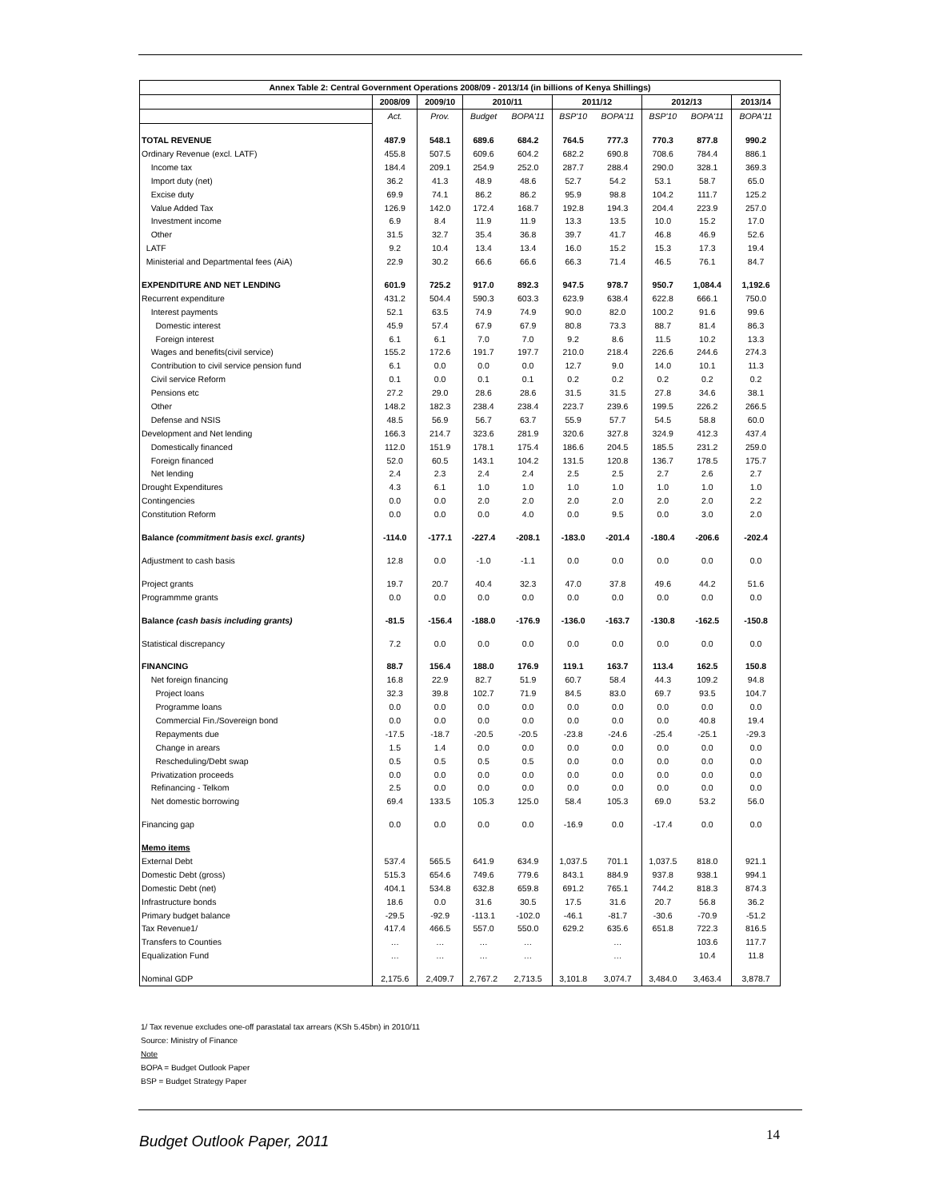| Annex Table 2: Central Government Operations 2008/09 - 2013/14 (in billions of Kenya Shillings) | | | | | | | | | |
| --- | --- | --- | --- | --- | --- | --- | --- | --- | --- |
| | 2008/09 | 2009/10 | 2010/11 | | 2011/12 | | 2012/13 | | 2013/14 |
| | Act. | Prov. | Budget | BOPA'11 | BSP'10 | BOPA'11 | BSP'10 | BOPA'11 | BOPA'11 |
| TOTAL REVENUE | 487.9 | 548.1 | 689.6 | 684.2 | 764.5 | 777.3 | 770.3 | 877.8 | 990.2 |
| Ordinary Revenue (excl. LATF) | 455.8 | 507.5 | 609.6 | 604.2 | 682.2 | 690.8 | 708.6 | 784.4 | 886.1 |
| Income tax | 184.4 | 209.1 | 254.9 | 252.0 | 287.7 | 288.4 | 290.0 | 328.1 | 369.3 |
| Import duty (net) | 36.2 | 41.3 | 48.9 | 48.6 | 52.7 | 54.2 | 53.1 | 58.7 | 65.0 |
| Excise duty | 69.9 | 74.1 | 86.2 | 86.2 | 95.9 | 98.8 | 104.2 | 111.7 | 125.2 |
| Value Added Tax | 126.9 | 142.0 | 172.4 | 168.7 | 192.8 | 194.3 | 204.4 | 223.9 | 257.0 |
| Investment income | 6.9 | 8.4 | 11.9 | 11.9 | 13.3 | 13.5 | 10.0 | 15.2 | 17.0 |
| Other | 31.5 | 32.7 | 35.4 | 36.8 | 39.7 | 41.7 | 46.8 | 46.9 | 52.6 |
| LATF | 9.2 | 10.4 | 13.4 | 13.4 | 16.0 | 15.2 | 15.3 | 17.3 | 19.4 |
| Ministerial and Departmental fees (AiA) | 22.9 | 30.2 | 66.6 | 66.6 | 66.3 | 71.4 | 46.5 | 76.1 | 84.7 |
| EXPENDITURE AND NET LENDING | 601.9 | 725.2 | 917.0 | 892.3 | 947.5 | 978.7 | 950.7 | 1,084.4 | 1,192.6 |
| Recurrent expenditure | 431.2 | 504.4 | 590.3 | 603.3 | 623.9 | 638.4 | 622.8 | 666.1 | 750.0 |
| Interest payments | 52.1 | 63.5 | 74.9 | 74.9 | 90.0 | 82.0 | 100.2 | 91.6 | 99.6 |
| Domestic interest | 45.9 | 57.4 | 67.9 | 67.9 | 80.8 | 73.3 | 88.7 | 81.4 | 86.3 |
| Foreign interest | 6.1 | 6.1 | 7.0 | 7.0 | 9.2 | 8.6 | 11.5 | 10.2 | 13.3 |
| Wages and benefits(civil service) | 155.2 | 172.6 | 191.7 | 197.7 | 210.0 | 218.4 | 226.6 | 244.6 | 274.3 |
| Contribution to civil service pension fund | 6.1 | 0.0 | 0.0 | 0.0 | 12.7 | 9.0 | 14.0 | 10.1 | 11.3 |
| Civil service Reform | 0.1 | 0.0 | 0.1 | 0.1 | 0.2 | 0.2 | 0.2 | 0.2 | 0.2 |
| Pensions etc | 27.2 | 29.0 | 28.6 | 28.6 | 31.5 | 31.5 | 27.8 | 34.6 | 38.1 |
| Other | 148.2 | 182.3 | 238.4 | 238.4 | 223.7 | 239.6 | 199.5 | 226.2 | 266.5 |
| Defense and NSIS | 48.5 | 56.9 | 56.7 | 63.7 | 55.9 | 57.7 | 54.5 | 58.8 | 60.0 |
| Development and Net lending | 166.3 | 214.7 | 323.6 | 281.9 | 320.6 | 327.8 | 324.9 | 412.3 | 437.4 |
| Domestically financed | 112.0 | 151.9 | 178.1 | 175.4 | 186.6 | 204.5 | 185.5 | 231.2 | 259.0 |
| Foreign financed | 52.0 | 60.5 | 143.1 | 104.2 | 131.5 | 120.8 | 136.7 | 178.5 | 175.7 |
| Net lending | 2.4 | 2.3 | 2.4 | 2.4 | 2.5 | 2.5 | 2.7 | 2.6 | 2.7 |
| Drought Expenditures | 4.3 | 6.1 | 1.0 | 1.0 | 1.0 | 1.0 | 1.0 | 1.0 | 1.0 |
| Contingencies | 0.0 | 0.0 | 2.0 | 2.0 | 2.0 | 2.0 | 2.0 | 2.0 | 2.2 |
| Constitution Reform | 0.0 | 0.0 | 0.0 | 4.0 | 0.0 | 9.5 | 0.0 | 3.0 | 2.0 |
| Balance (commitment basis excl. grants) | -114.0 | -177.1 | -227.4 | -208.1 | -183.0 | -201.4 | -180.4 | -206.6 | -202.4 |
| Adjustment to cash basis | 12.8 | 0.0 | -1.0 | -1.1 | 0.0 | 0.0 | 0.0 | 0.0 | 0.0 |
| Project grants | 19.7 | 20.7 | 40.4 | 32.3 | 47.0 | 37.8 | 49.6 | 44.2 | 51.6 |
| Programmme grants | 0.0 | 0.0 | 0.0 | 0.0 | 0.0 | 0.0 | 0.0 | 0.0 | 0.0 |
| Balance (cash basis including grants) | -81.5 | -156.4 | -188.0 | -176.9 | -136.0 | -163.7 | -130.8 | -162.5 | -150.8 |
| Statistical discrepancy | 7.2 | 0.0 | 0.0 | 0.0 | 0.0 | 0.0 | 0.0 | 0.0 | 0.0 |
| FINANCING | 88.7 | 156.4 | 188.0 | 176.9 | 119.1 | 163.7 | 113.4 | 162.5 | 150.8 |
| Net foreign financing | 16.8 | 22.9 | 82.7 | 51.9 | 60.7 | 58.4 | 44.3 | 109.2 | 94.8 |
| Project loans | 32.3 | 39.8 | 102.7 | 71.9 | 84.5 | 83.0 | 69.7 | 93.5 | 104.7 |
| Programme loans | 0.0 | 0.0 | 0.0 | 0.0 | 0.0 | 0.0 | 0.0 | 0.0 | 0.0 |
| Commercial Fin./Sovereign bond | 0.0 | 0.0 | 0.0 | 0.0 | 0.0 | 0.0 | 0.0 | 40.8 | 19.4 |
| Repayments due | -17.5 | -18.7 | -20.5 | -20.5 | -23.8 | -24.6 | -25.4 | -25.1 | -29.3 |
| Change in arears | 1.5 | 1.4 | 0.0 | 0.0 | 0.0 | 0.0 | 0.0 | 0.0 | 0.0 |
| Rescheduling/Debt swap | 0.5 | 0.5 | 0.5 | 0.5 | 0.0 | 0.0 | 0.0 | 0.0 | 0.0 |
| Privatization proceeds | 0.0 | 0.0 | 0.0 | 0.0 | 0.0 | 0.0 | 0.0 | 0.0 | 0.0 |
| Refinancing - Telkom | 2.5 | 0.0 | 0.0 | 0.0 | 0.0 | 0.0 | 0.0 | 0.0 | 0.0 |
| Net domestic borrowing | 69.4 | 133.5 | 105.3 | 125.0 | 58.4 | 105.3 | 69.0 | 53.2 | 56.0 |
| Financing gap | 0.0 | 0.0 | 0.0 | 0.0 | -16.9 | 0.0 | -17.4 | 0.0 | 0.0 |
| Memo items | | | | | | | | | |
| External Debt | 537.4 | 565.5 | 641.9 | 634.9 | 1,037.5 | 701.1 | 1,037.5 | 818.0 | 921.1 |
| Domestic Debt (gross) | 515.3 | 654.6 | 749.6 | 779.6 | 843.1 | 884.9 | 937.8 | 938.1 | 994.1 |
| Domestic Debt (net) | 404.1 | 534.8 | 632.8 | 659.8 | 691.2 | 765.1 | 744.2 | 818.3 | 874.3 |
| Infrastructure bonds | 18.6 | 0.0 | 31.6 | 30.5 | 17.5 | 31.6 | 20.7 | 56.8 | 36.2 |
| Primary budget balance | -29.5 | -92.9 | -113.1 | -102.0 | -46.1 | -81.7 | -30.6 | -70.9 | -51.2 |
| Tax Revenue1/ | 417.4 | 466.5 | 557.0 | 550.0 | 629.2 | 635.6 | 651.8 | 722.3 | 816.5 |
| Transfers to Counties | … | … | … | … | | … | | 103.6 | 117.7 |
| Equalization Fund | … | … | … | … | | … | | 10.4 | 11.8 |
| Nominal GDP | 2,175.6 | 2,409.7 | 2,767.2 | 2,713.5 | 3,101.8 | 3,074.7 | 3,484.0 | 3,463.4 | 3,878.7 |
1/ Tax revenue excludes one-off parastatal tax arrears (KSh 5.45bn) in 2010/11
Source: Ministry of Finance
Note
BOPA = Budget Outlook Paper
BSP = Budget Strategy Paper
Budget Outlook Paper, 2011 14